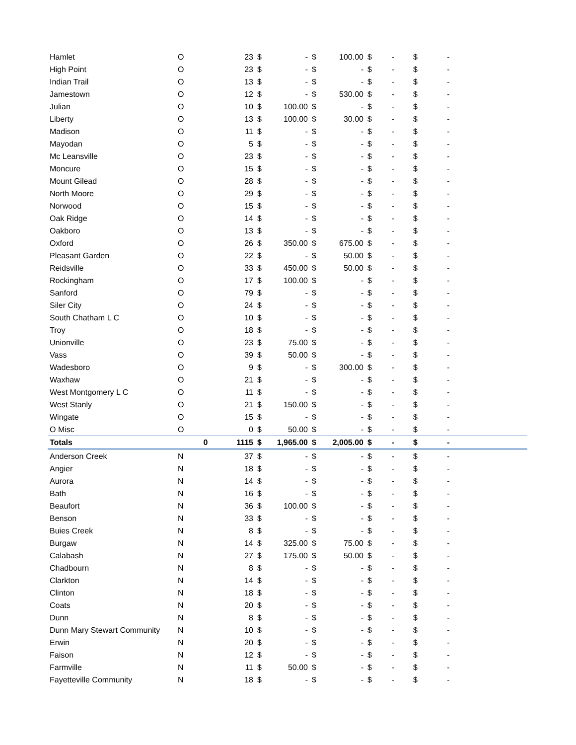| Hamlet | O | | 23 | $ | - | $ | 100.00 | $ | - | $ | - | |
| High Point | O | | 23 | $ | - | $ | - | $ | - | $ | - | |
| Indian Trail | O | | 13 | $ | - | $ | - | $ | - | $ | - | |
| Jamestown | O | | 12 | $ | - | $ | 530.00 | $ | - | $ | - | |
| Julian | O | | 10 | $ | 100.00 | $ | - | $ | - | $ | - | |
| Liberty | O | | 13 | $ | 100.00 | $ | 30.00 | $ | - | $ | - | |
| Madison | O | | 11 | $ | - | $ | - | $ | - | $ | - | |
| Mayodan | O | | 5 | $ | - | $ | - | $ | - | $ | - | |
| Mc Leansville | O | | 23 | $ | - | $ | - | $ | - | $ | - | |
| Moncure | O | | 15 | $ | - | $ | - | $ | - | $ | - | |
| Mount Gilead | O | | 28 | $ | - | $ | - | $ | - | $ | - | |
| North Moore | O | | 29 | $ | - | $ | - | $ | - | $ | - | |
| Norwood | O | | 15 | $ | - | $ | - | $ | - | $ | - | |
| Oak Ridge | O | | 14 | $ | - | $ | - | $ | - | $ | - | |
| Oakboro | O | | 13 | $ | - | $ | - | $ | - | $ | - | |
| Oxford | O | | 26 | $ | 350.00 | $ | 675.00 | $ | - | $ | - | |
| Pleasant Garden | O | | 22 | $ | - | $ | 50.00 | $ | - | $ | - | |
| Reidsville | O | | 33 | $ | 450.00 | $ | 50.00 | $ | - | $ | - | |
| Rockingham | O | | 17 | $ | 100.00 | $ | - | $ | - | $ | - | |
| Sanford | O | | 79 | $ | - | $ | - | $ | - | $ | - | |
| Siler City | O | | 24 | $ | - | $ | - | $ | - | $ | - | |
| South Chatham L C | O | | 10 | $ | - | $ | - | $ | - | $ | - | |
| Troy | O | | 18 | $ | - | $ | - | $ | - | $ | - | |
| Unionville | O | | 23 | $ | 75.00 | $ | - | $ | - | $ | - | |
| Vass | O | | 39 | $ | 50.00 | $ | - | $ | - | $ | - | |
| Wadesboro | O | | 9 | $ | - | $ | 300.00 | $ | - | $ | - | |
| Waxhaw | O | | 21 | $ | - | $ | - | $ | - | $ | - | |
| West Montgomery L C | O | | 11 | $ | - | $ | - | $ | - | $ | - | |
| West Stanly | O | | 21 | $ | 150.00 | $ | - | $ | - | $ | - | |
| Wingate | O | | 15 | $ | - | $ | - | $ | - | $ | - | |
| O Misc | O | | 0 | $ | 50.00 | $ | - | $ | - | $ | - | |
| Totals | | 0 | 1115 | $ | 1,965.00 | $ | 2,005.00 | $ | - | $ | - | |
| Anderson Creek | N | | 37 | $ | - | $ | - | $ | - | $ | - | |
| Angier | N | | 18 | $ | - | $ | - | $ | - | $ | - | |
| Aurora | N | | 14 | $ | - | $ | - | $ | - | $ | - | |
| Bath | N | | 16 | $ | - | $ | - | $ | - | $ | - | |
| Beaufort | N | | 36 | $ | 100.00 | $ | - | $ | - | $ | - | |
| Benson | N | | 33 | $ | - | $ | - | $ | - | $ | - | |
| Buies Creek | N | | 8 | $ | - | $ | - | $ | - | $ | - | |
| Burgaw | N | | 14 | $ | 325.00 | $ | 75.00 | $ | - | $ | - | |
| Calabash | N | | 27 | $ | 175.00 | $ | 50.00 | $ | - | $ | - | |
| Chadbourn | N | | 8 | $ | - | $ | - | $ | - | $ | - | |
| Clarkton | N | | 14 | $ | - | $ | - | $ | - | $ | - | |
| Clinton | N | | 18 | $ | - | $ | - | $ | - | $ | - | |
| Coats | N | | 20 | $ | - | $ | - | $ | - | $ | - | |
| Dunn | N | | 8 | $ | - | $ | - | $ | - | $ | - | |
| Dunn Mary Stewart Community | N | | 10 | $ | - | $ | - | $ | - | $ | - | |
| Erwin | N | | 20 | $ | - | $ | - | $ | - | $ | - | |
| Faison | N | | 12 | $ | - | $ | - | $ | - | $ | - | |
| Farmville | N | | 11 | $ | 50.00 | $ | - | $ | - | $ | - | |
| Fayetteville Community | N | | 18 | $ | - | $ | - | $ | - | $ | - | |